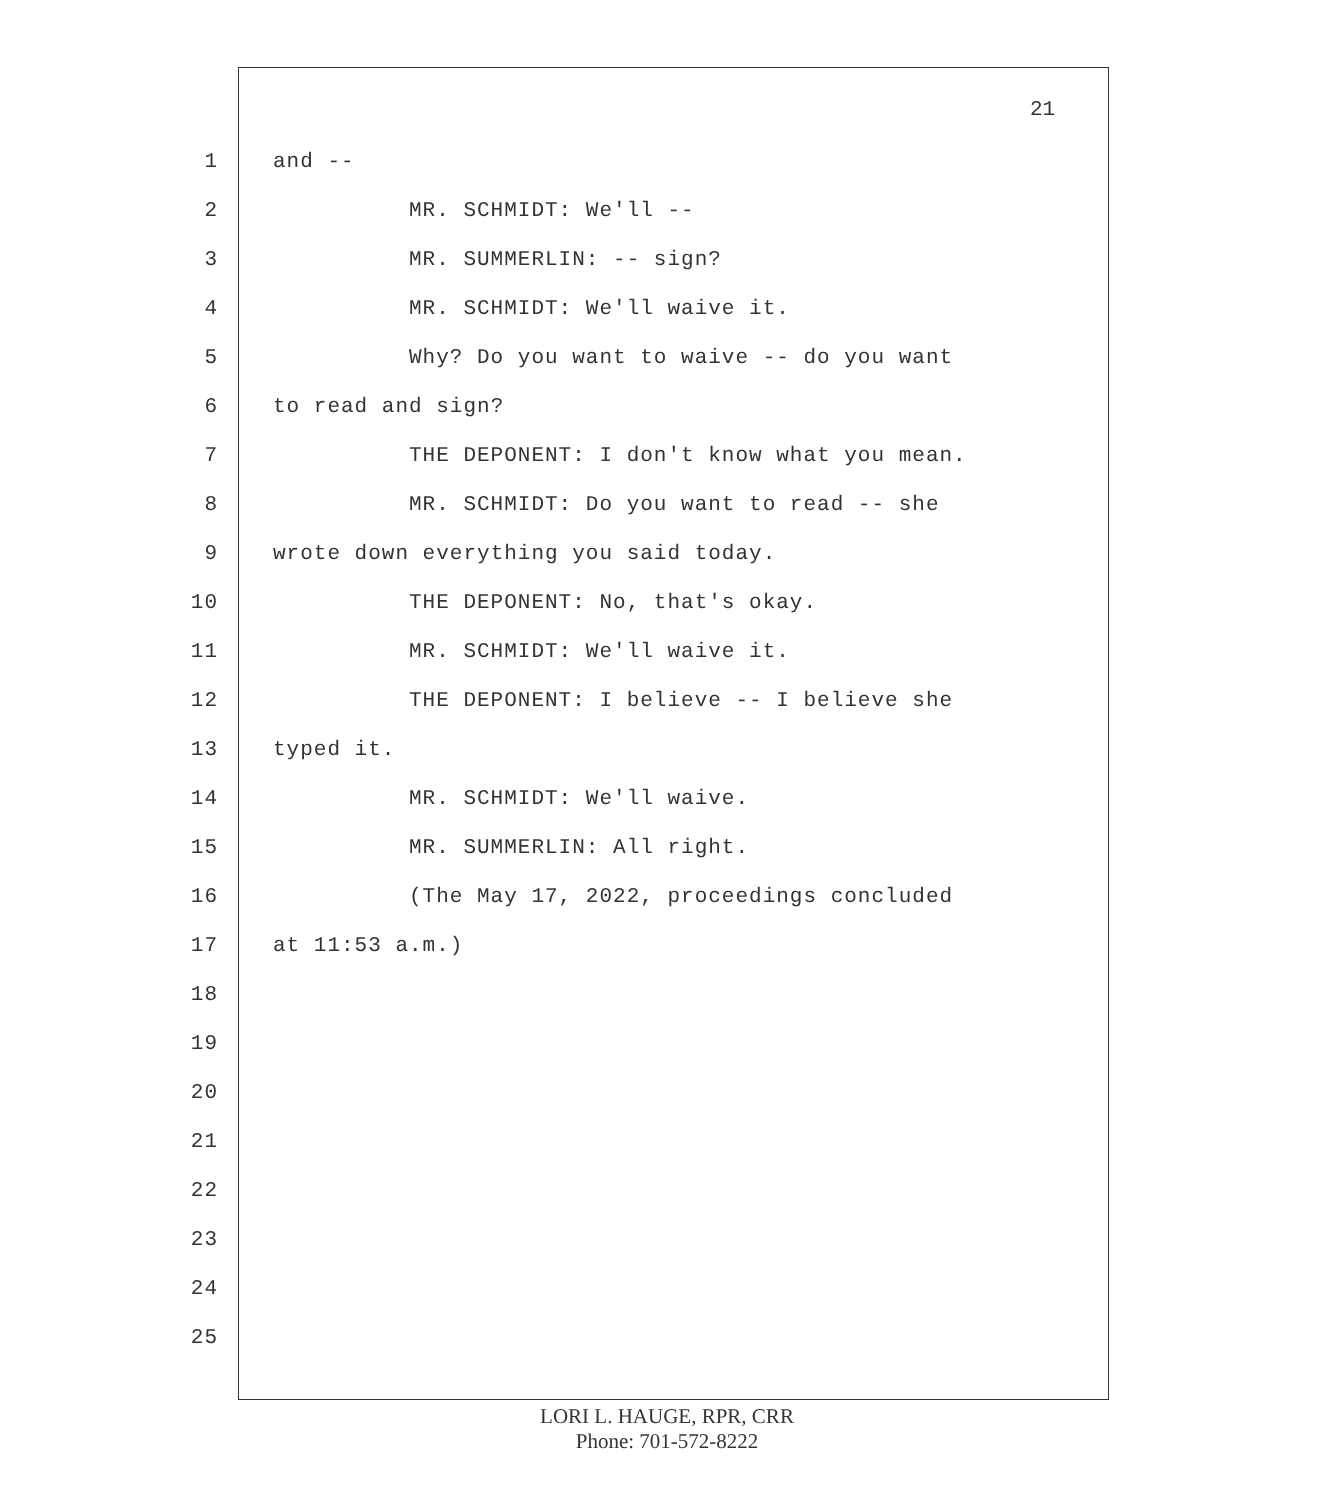21
1 and --
2 MR. SCHMIDT: We'll --
3 MR. SUMMERLIN: -- sign?
4 MR. SCHMIDT: We'll waive it.
5 Why? Do you want to waive -- do you want
6 to read and sign?
7 THE DEPONENT: I don't know what you mean.
8 MR. SCHMIDT: Do you want to read -- she
9 wrote down everything you said today.
10 THE DEPONENT: No, that's okay.
11 MR. SCHMIDT: We'll waive it.
12 THE DEPONENT: I believe -- I believe she
13 typed it.
14 MR. SCHMIDT: We'll waive.
15 MR. SUMMERLIN: All right.
16 (The May 17, 2022, proceedings concluded
17 at 11:53 a.m.)
18
19
20
21
22
23
24
25
LORI L. HAUGE, RPR, CRR
Phone: 701-572-8222